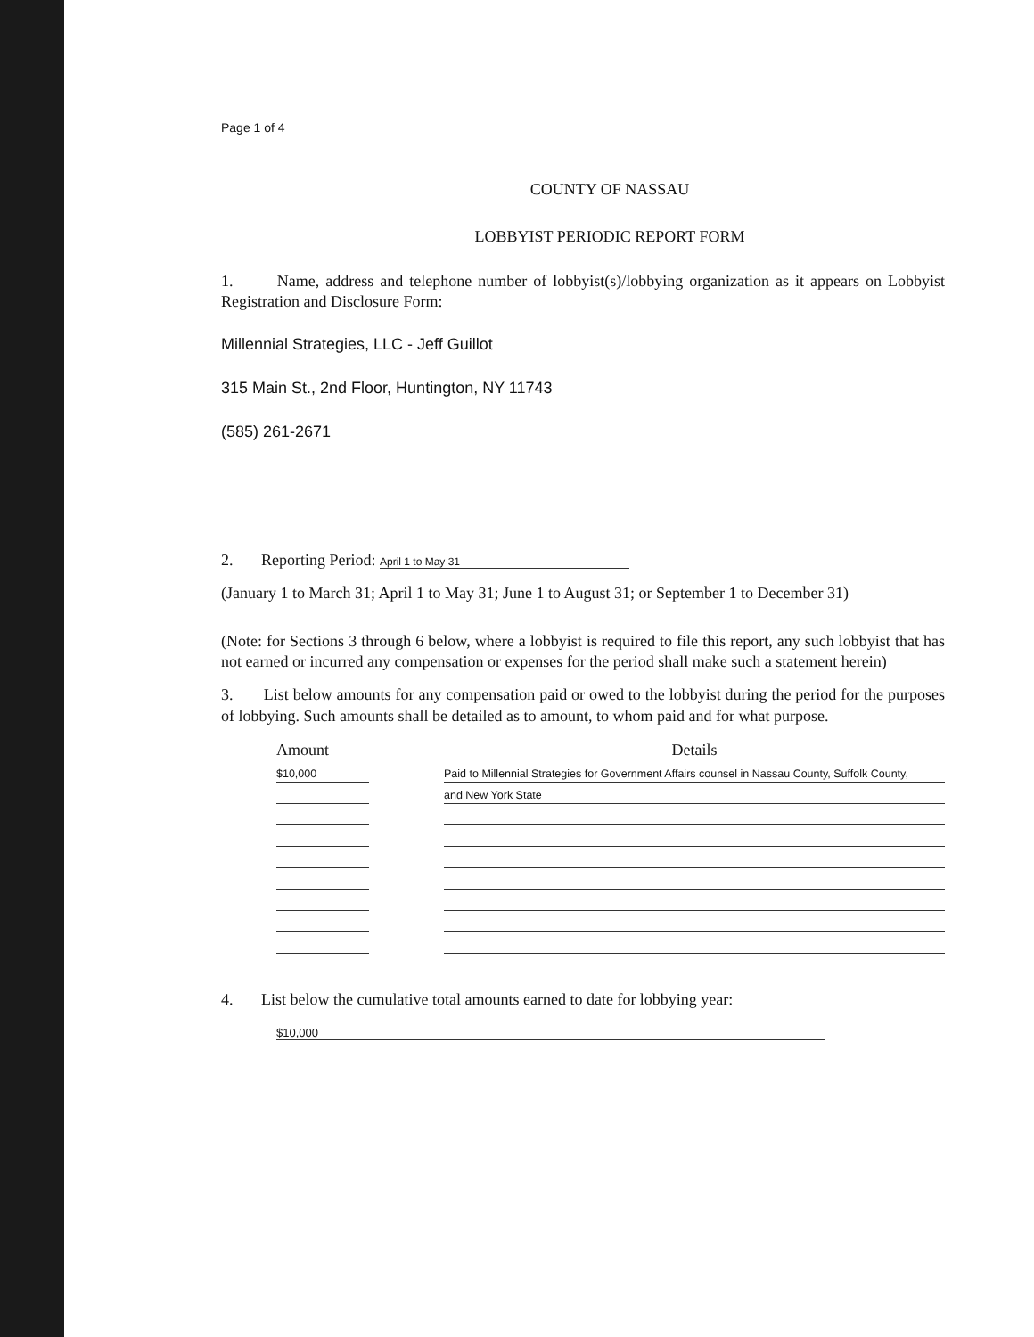Page 1 of 4
COUNTY OF NASSAU
LOBBYIST PERIODIC REPORT FORM
1. Name, address and telephone number of lobbyist(s)/lobbying organization as it appears on Lobbyist Registration and Disclosure Form:
Millennial Strategies, LLC - Jeff Guillot
315 Main St., 2nd Floor, Huntington, NY 11743
(585) 261-2671
2. Reporting Period: April 1 to May 31
(January 1 to March 31; April 1 to May 31; June 1 to August 31; or September 1 to December 31)
(Note: for Sections 3 through 6 below, where a lobbyist is required to file this report, any such lobbyist that has not earned or incurred any compensation or expenses for the period shall make such a statement herein)
3. List below amounts for any compensation paid or owed to the lobbyist during the period for the purposes of lobbying. Such amounts shall be detailed as to amount, to whom paid and for what purpose.
| Amount | | Details |
| --- | --- | --- |
| $10,000 | | Paid to Millennial Strategies for Government Affairs counsel in Nassau County, Suffolk County, |
| | | and New York State |
4. List below the cumulative total amounts earned to date for lobbying year:
$10,000